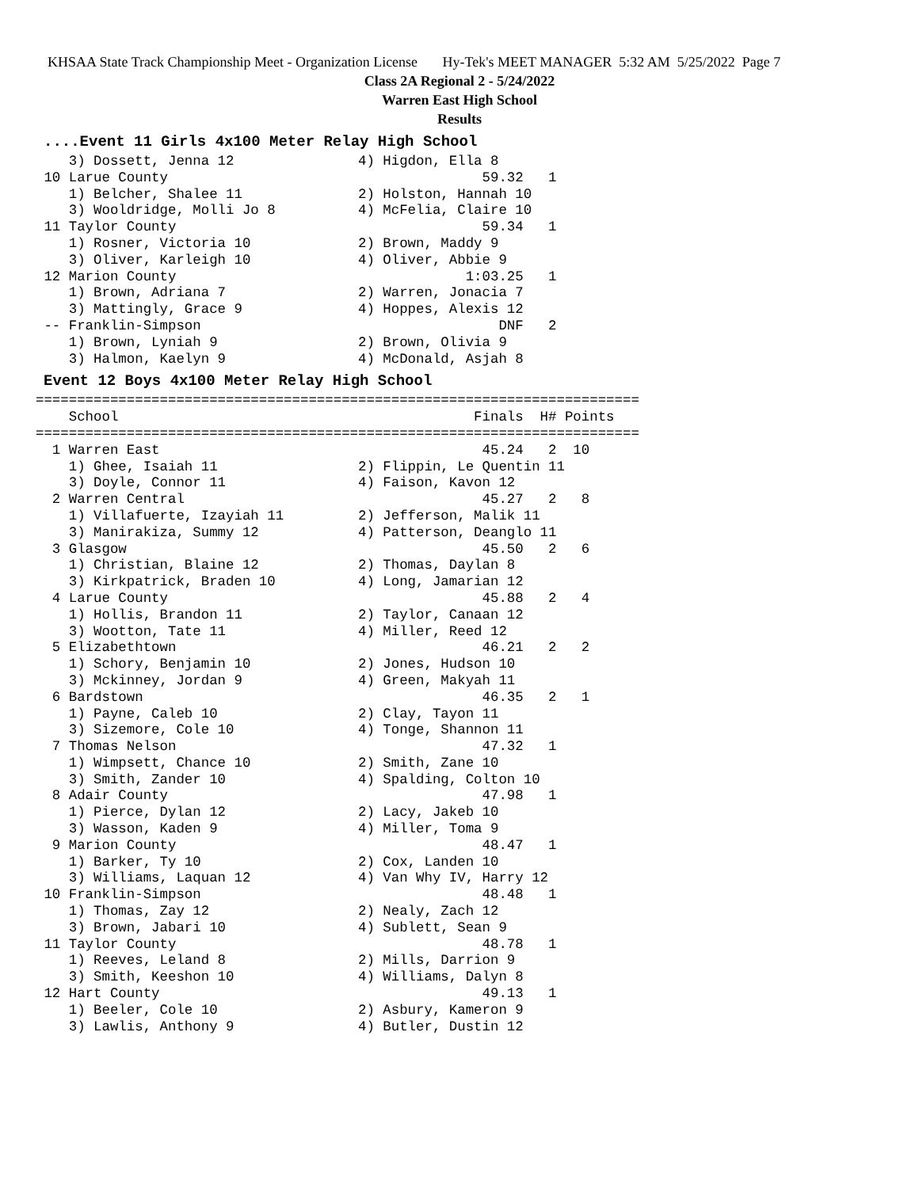KHSAA State Track Championship Meet - Organization License Hy-Tek's MEET MANAGER 5:32 AM 5/25/2022 Page 7
Class 2A Regional 2 - 5/24/2022
Warren East High School
Results
....Event 11 Girls 4x100 Meter Relay High School
    3) Dossett, Jenna 12               4) Higdon, Ella 8
 10 Larue County                                      59.32   1
    1) Belcher, Shalee 11              2) Holston, Hannah 10
    3) Wooldridge, Molli Jo 8          4) McFelia, Claire 10
 11 Taylor County                                     59.34   1
    1) Rosner, Victoria 10             2) Brown, Maddy 9
    3) Oliver, Karleigh 10             4) Oliver, Abbie 9
 12 Marion County                                   1:03.25   1
    1) Brown, Adriana 7                2) Warren, Jonacia 7
    3) Mattingly, Grace 9              4) Hoppes, Alexis 12
 -- Franklin-Simpson                                    DNF   2
    1) Brown, Lyniah 9                 2) Brown, Olivia 9
    3) Halmon, Kaelyn 9                4) McDonald, Asjah 8
Event 12 Boys 4x100 Meter Relay High School
=========================================================================
    School                                           Finals  H# Points
=========================================================================
  1 Warren East                                       45.24   2  10
    1) Ghee, Isaiah 11                 2) Flippin, Le Quentin 11
    3) Doyle, Connor 11                4) Faison, Kavon 12
  2 Warren Central                                    45.27   2   8
    1) Villafuerte, Izayiah 11         2) Jefferson, Malik 11
    3) Manirakiza, Summy 12            4) Patterson, Deanglo 11
  3 Glasgow                                           45.50   2   6
    1) Christian, Blaine 12            2) Thomas, Daylan 8
    3) Kirkpatrick, Braden 10          4) Long, Jamarian 12
  4 Larue County                                      45.88   2   4
    1) Hollis, Brandon 11              2) Taylor, Canaan 12
    3) Wootton, Tate 11                4) Miller, Reed 12
  5 Elizabethtown                                     46.21   2   2
    1) Schory, Benjamin 10             2) Jones, Hudson 10
    3) Mckinney, Jordan 9              4) Green, Makyah 11
  6 Bardstown                                         46.35   2   1
    1) Payne, Caleb 10                 2) Clay, Tayon 11
    3) Sizemore, Cole 10               4) Tonge, Shannon 11
  7 Thomas Nelson                                     47.32   1
    1) Wimpsett, Chance 10             2) Smith, Zane 10
    3) Smith, Zander 10                4) Spalding, Colton 10
  8 Adair County                                      47.98   1
    1) Pierce, Dylan 12                2) Lacy, Jakeb 10
    3) Wasson, Kaden 9                 4) Miller, Toma 9
  9 Marion County                                     48.47   1
    1) Barker, Ty 10                   2) Cox, Landen 10
    3) Williams, Laquan 12             4) Van Why IV, Harry 12
 10 Franklin-Simpson                                  48.48   1
    1) Thomas, Zay 12                  2) Nealy, Zach 12
    3) Brown, Jabari 10                4) Sublett, Sean 9
 11 Taylor County                                     48.78   1
    1) Reeves, Leland 8                2) Mills, Darrion 9
    3) Smith, Keeshon 10               4) Williams, Dalyn 8
 12 Hart County                                       49.13   1
    1) Beeler, Cole 10                 2) Asbury, Kameron 9
    3) Lawlis, Anthony 9               4) Butler, Dustin 12